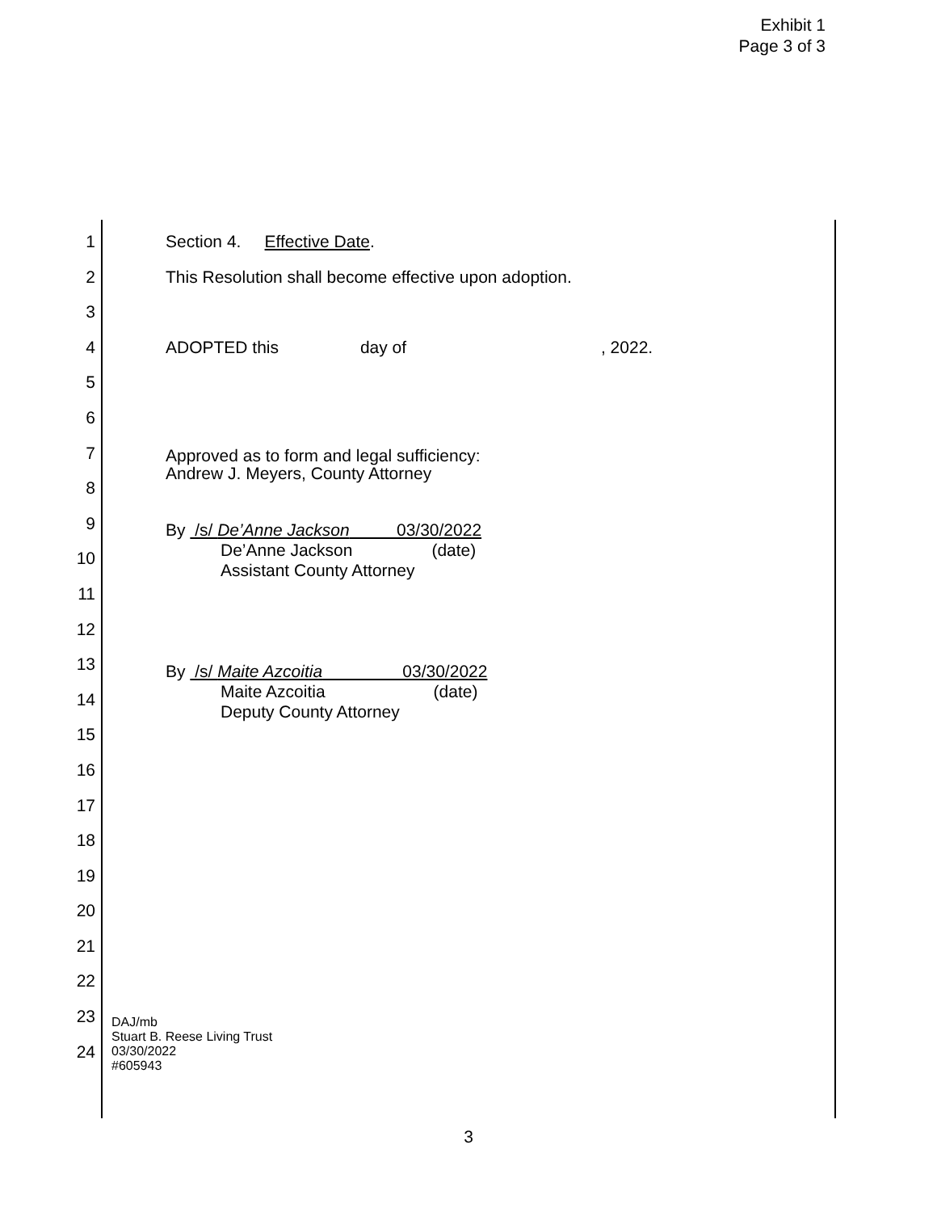Exhibit 1
Page 3 of 3
1 Section 4. Effective Date.
2 This Resolution shall become effective upon adoption.
3
4 ADOPTED this day of , 2022.
5
6
7
Approved as to form and legal sufficiency:
Andrew J. Meyers, County Attorney
8
9
10
By /s/ De’Anne Jackson 03/30/2022
De’Anne Jackson (date)
Assistant County Attorney
11
12
13
14
By /s/ Maite Azcoitia 03/30/2022
Maite Azcoitia (date)
Deputy County Attorney
15
16
17
18
19
20
21
22
23
DAJ/mb
Stuart B. Reese Living Trust
03/30/2022
#605943
24
3